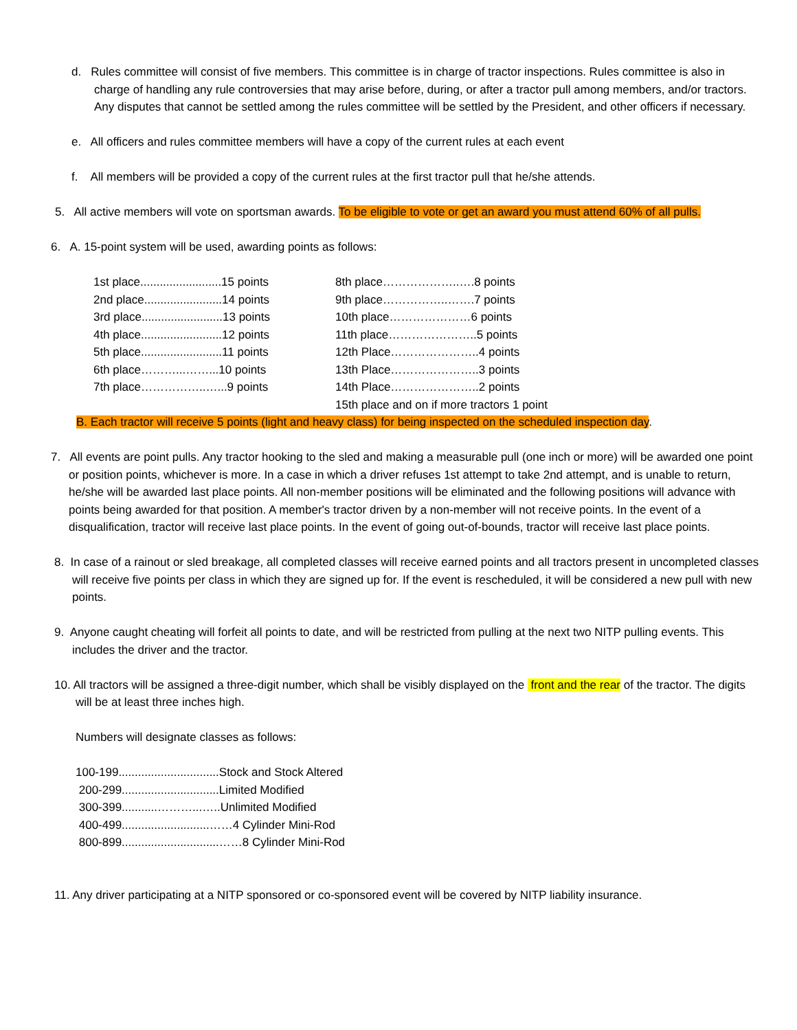d. Rules committee will consist of five members. This committee is in charge of tractor inspections. Rules committee is also in charge of handling any rule controversies that may arise before, during, or after a tractor pull among members, and/or tractors. Any disputes that cannot be settled among the rules committee will be settled by the President, and other officers if necessary.
e. All officers and rules committee members will have a copy of the current rules at each event
f. All members will be provided a copy of the current rules at the first tractor pull that he/she attends.
5. All active members will vote on sportsman awards. To be eligible to vote or get an award you must attend 60% of all pulls.
6. A. 15-point system will be used, awarding points as follows:
1st place.........................15 points
2nd place........................14 points
3rd place.........................13 points
4th place.........................12 points
5th place.........................11 points
6th place………...……...10 points
7th place……………..…...9 points
8th place………………..….8 points
9th place……………..…….7 points
10th place…………………6 points
11th place…………………..5 points
12th Place…………………..4 points
13th Place…………………..3 points
14th Place…………………..2 points
15th place and on if more tractors 1 point
B. Each tractor will receive 5 points (light and heavy class) for being inspected on the scheduled inspection day.
7. All events are point pulls. Any tractor hooking to the sled and making a measurable pull (one inch or more) will be awarded one point or position points, whichever is more. In a case in which a driver refuses 1st attempt to take 2nd attempt, and is unable to return, he/she will be awarded last place points. All non-member positions will be eliminated and the following positions will advance with points being awarded for that position. A member's tractor driven by a non-member will not receive points. In the event of a disqualification, tractor will receive last place points. In the event of going out-of-bounds, tractor will receive last place points.
8. In case of a rainout or sled breakage, all completed classes will receive earned points and all tractors present in uncompleted classes will receive five points per class in which they are signed up for. If the event is rescheduled, it will be considered a new pull with new points.
9. Anyone caught cheating will forfeit all points to date, and will be restricted from pulling at the next two NITP pulling events. This includes the driver and the tractor.
10. All tractors will be assigned a three-digit number, which shall be visibly displayed on the front and the rear of the tractor. The digits will be at least three inches high.
Numbers will designate classes as follows:
100-199...............................Stock and Stock Altered
200-299..............................Limited Modified
300-399...........………...…..Unlimited Modified
400-499...........................……4 Cylinder Mini-Rod
800-899..............................……8 Cylinder Mini-Rod
11. Any driver participating at a NITP sponsored or co-sponsored event will be covered by NITP liability insurance.